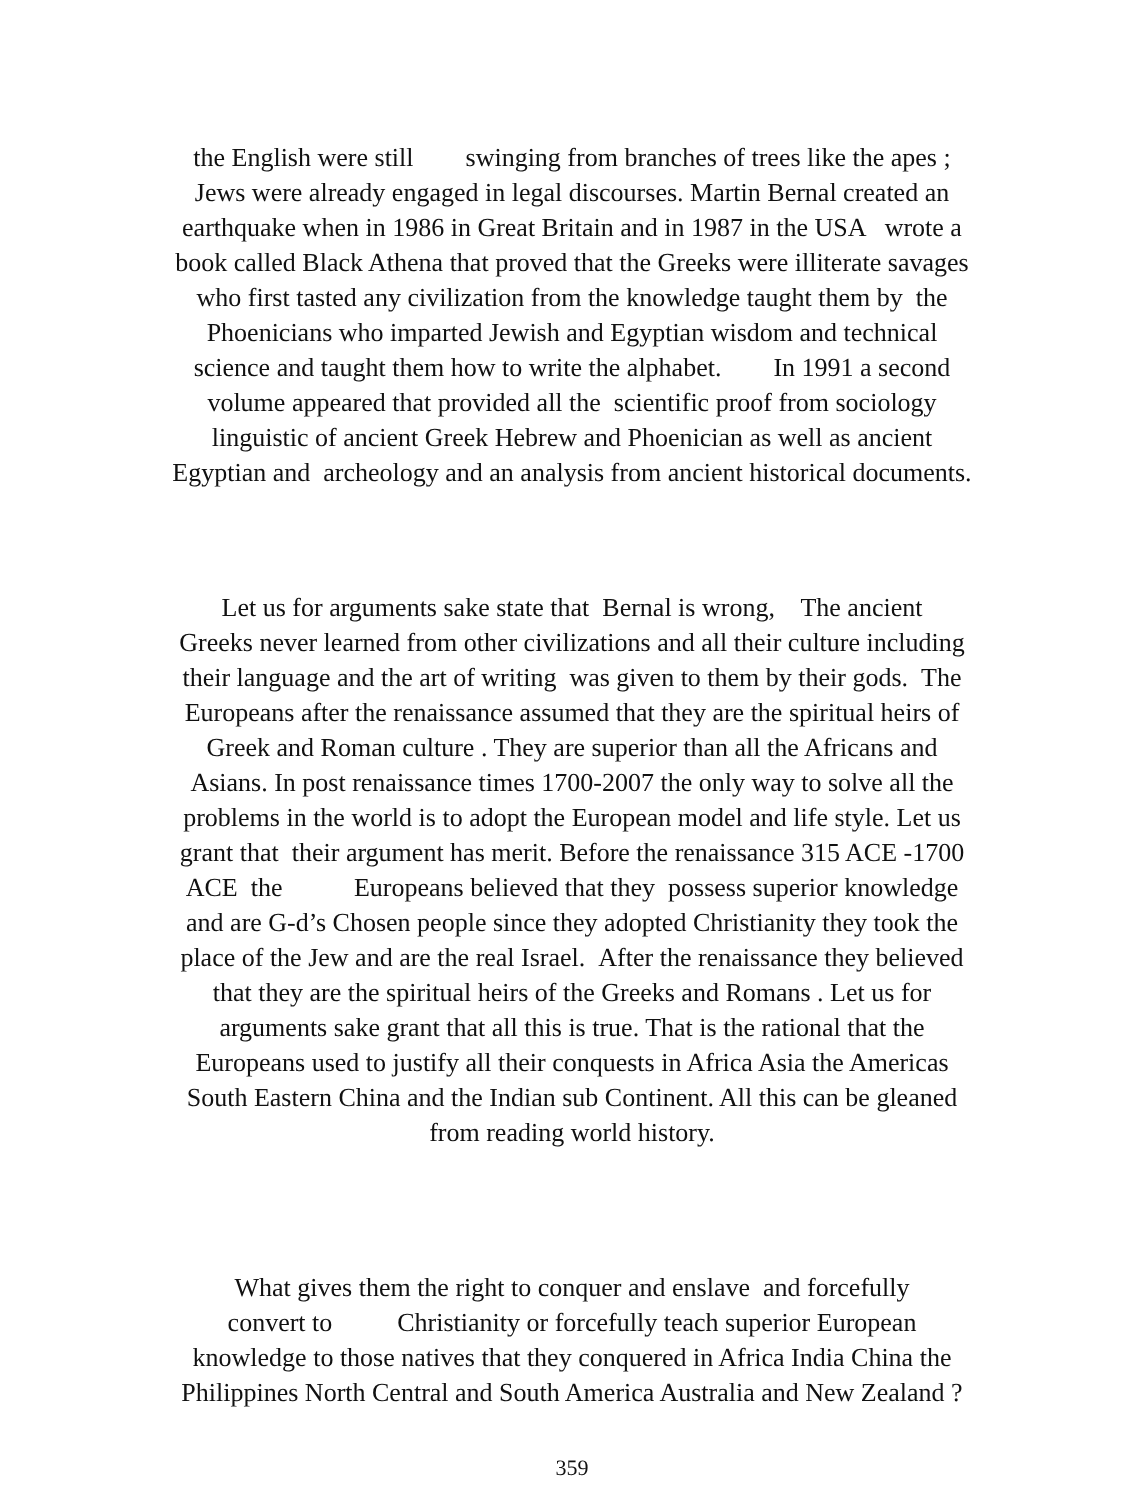the English were still swinging from branches of trees like the apes ;
Jews were already engaged in legal discourses. Martin Bernal created an
earthquake when in 1986 in Great Britain and in 1987 in the USA wrote a
book called Black Athena that proved that the Greeks were illiterate savages
who first tasted any civilization from the knowledge taught them by the
Phoenicians who imparted Jewish and Egyptian wisdom and technical
science and taught them how to write the alphabet. In 1991 a second
volume appeared that provided all the scientific proof from sociology
linguistic of ancient Greek Hebrew and Phoenician as well as ancient
Egyptian and archeology and an analysis from ancient historical documents.
Let us for arguments sake state that Bernal is wrong, The ancient
Greeks never learned from other civilizations and all their culture including
their language and the art of writing was given to them by their gods. The
Europeans after the renaissance assumed that they are the spiritual heirs of
Greek and Roman culture . They are superior than all the Africans and
Asians. In post renaissance times 1700-2007 the only way to solve all the
problems in the world is to adopt the European model and life style. Let us
grant that their argument has merit. Before the renaissance 315 ACE -1700
ACE the Europeans believed that they possess superior knowledge
and are G-d’s Chosen people since they adopted Christianity they took the
place of the Jew and are the real Israel. After the renaissance they believed
that they are the spiritual heirs of the Greeks and Romans . Let us for
arguments sake grant that all this is true. That is the rational that the
Europeans used to justify all their conquests in Africa Asia the Americas
South Eastern China and the Indian sub Continent. All this can be gleaned
from reading world history.
What gives them the right to conquer and enslave and forcefully
convert to Christianity or forcefully teach superior European
knowledge to those natives that they conquered in Africa India China the
Philippines North Central and South America Australia and New Zealand ?
359